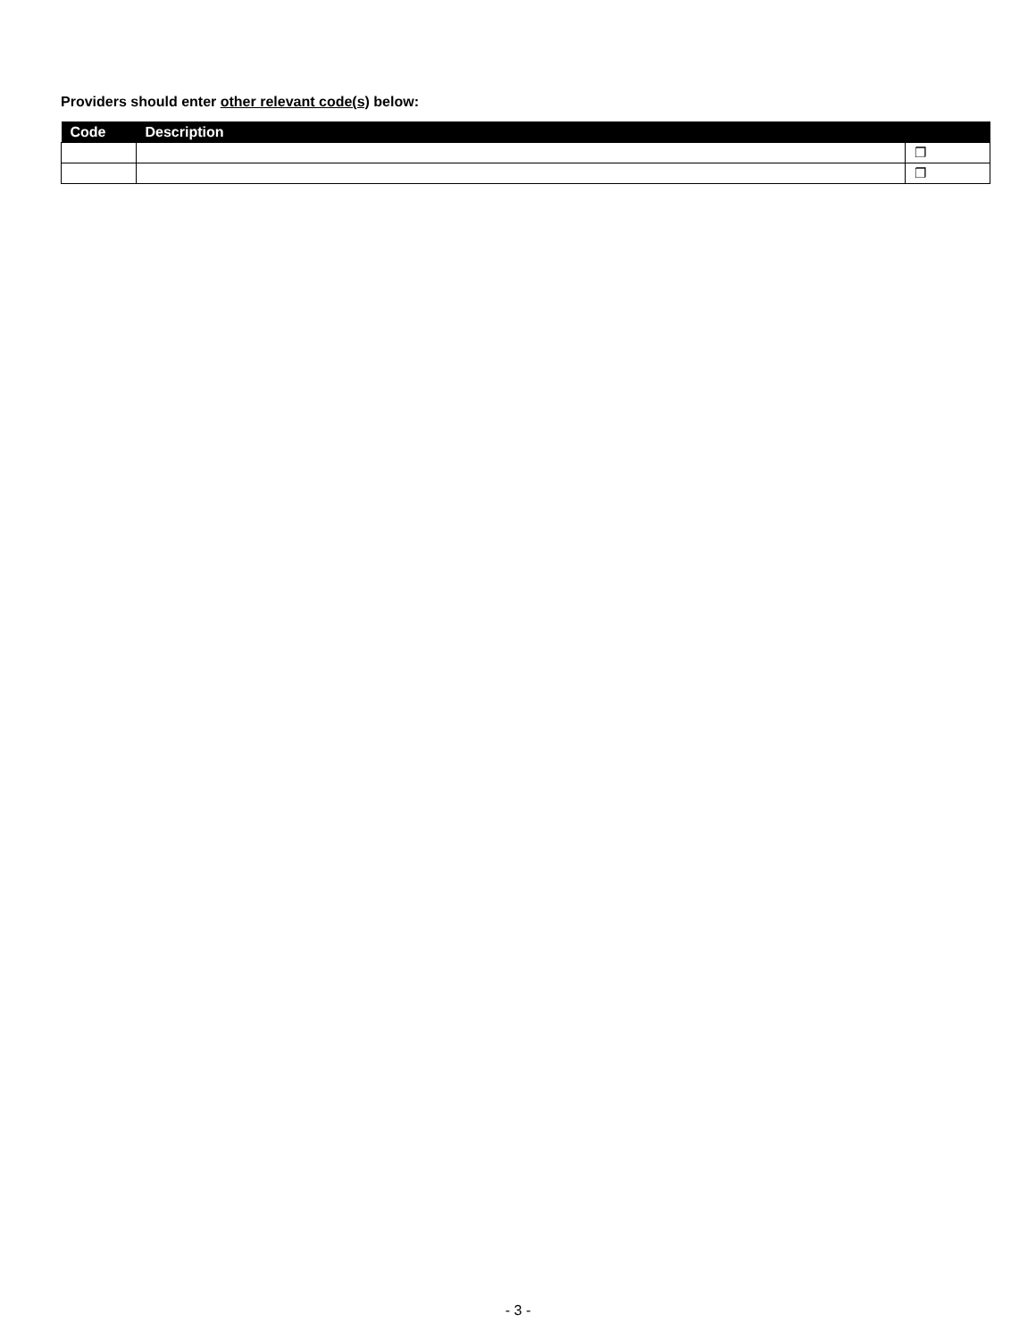Providers should enter other relevant code(s) below:
| Code | Description | |
| --- | --- | --- |
| | | ❐ |
| | | ❐ |
- 3 -